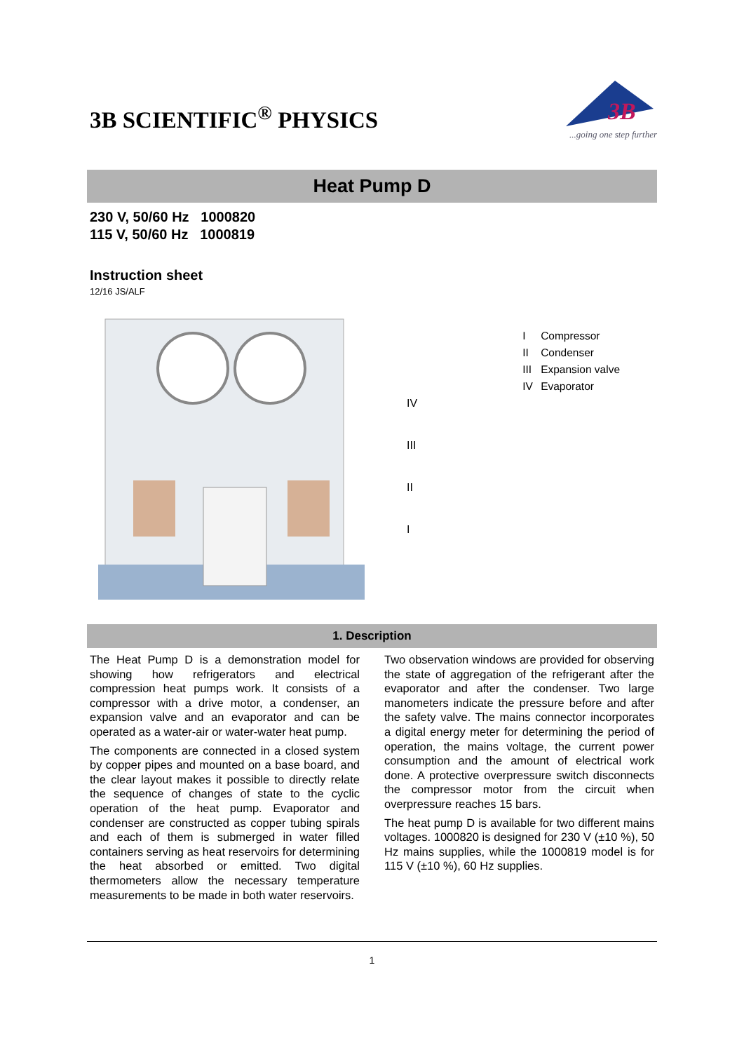3B SCIENTIFIC<sup>®</sup> PHYSICS
3B
...going one step further
Heat Pump D
230 V, 50/60 Hz 1000820
115 V, 50/60 Hz 1000819
Instruction sheet
12/16 JS/ALF
IV
III
II
I
I Compressor
II Condenser
III Expansion valve
IV Evaporator
1. Description
The Heat Pump D is a demonstration model for showing how refrigerators and electrical compression heat pumps work. It consists of a compressor with a drive motor, a condenser, an expansion valve and an evaporator and can be operated as a water-air or water-water heat pump.
The components are connected in a closed system by copper pipes and mounted on a base board, and the clear layout makes it possible to directly relate the sequence of changes of state to the cyclic operation of the heat pump. Evaporator and condenser are constructed as copper tubing spirals and each of them is submerged in water filled containers serving as heat reservoirs for determining the heat absorbed or emitted. Two digital thermometers allow the necessary temperature measurements to be made in both water reservoirs.
Two observation windows are provided for observing the state of aggregation of the refrigerant after the evaporator and after the condenser. Two large manometers indicate the pressure before and after the safety valve. The mains connector incorporates a digital energy meter for determining the period of operation, the mains voltage, the current power consumption and the amount of electrical work done. A protective overpressure switch disconnects the compressor motor from the circuit when overpressure reaches 15 bars.
The heat pump D is available for two different mains voltages. 1000820 is designed for 230 V (±10 %), 50 Hz mains supplies, while the 1000819 model is for 115 V (±10 %), 60 Hz supplies.
1